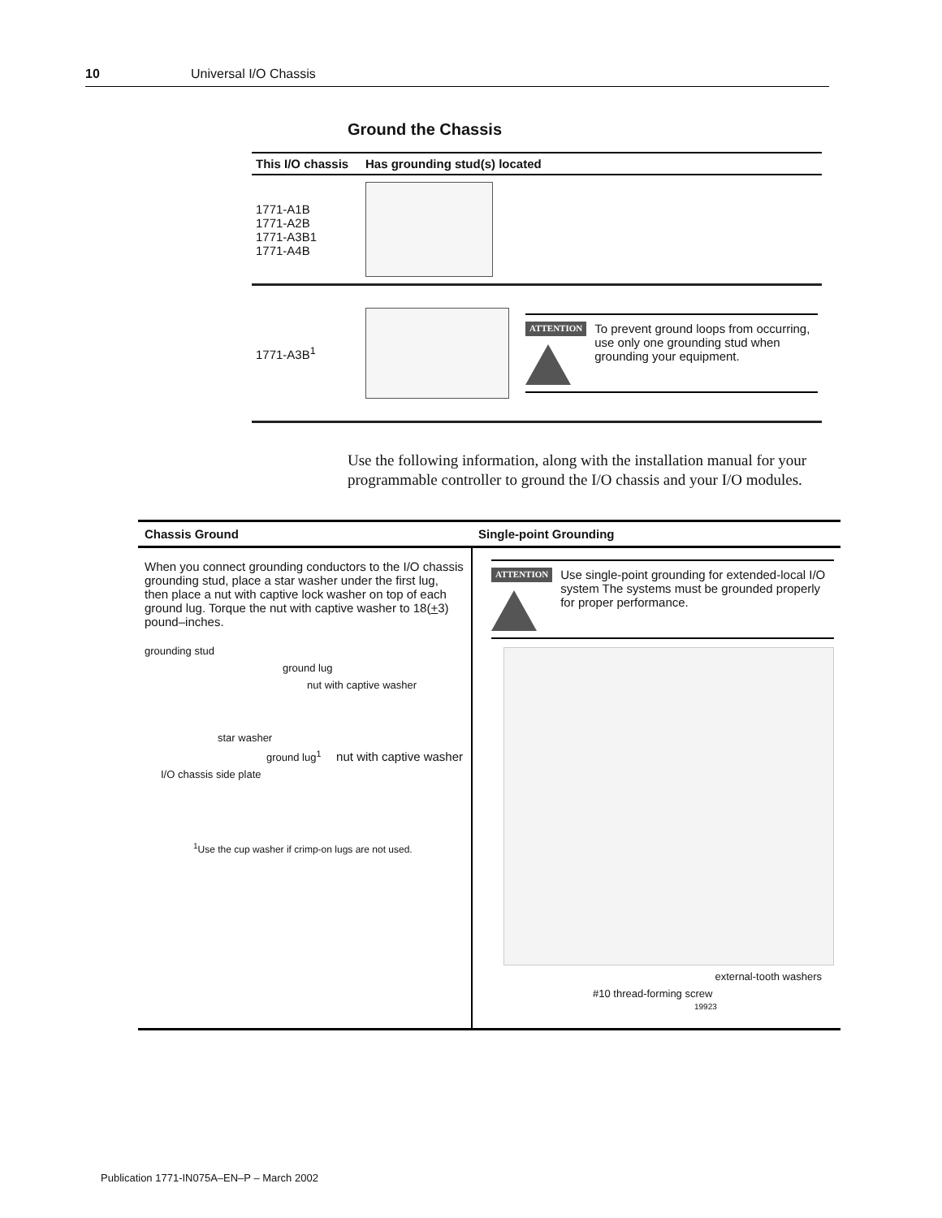10 Universal I/O Chassis
Ground the Chassis
| This I/O chassis | Has grounding stud(s) located |
| --- | --- |
| 1771-A1B 1771-A2B 1771-A3B1 1771-A4B | |
| 1771-A3B<sup>1</sup> | ATTENTION To prevent ground loops from occurring, use only one grounding stud when grounding your equipment. |
Use the following information, along with the installation manual for your programmable controller to ground the I/O chassis and your I/O modules.
| Chassis Ground | Single-point Grounding |
| --- | --- |
| When you connect grounding conductors to the I/O chassis grounding stud, place a star washer under the first lug, then place a nut with captive lock washer on top of each ground lug. Torque the nut with captive washer to 18( + 3) pound–inches. grounding stud ground lug nut with captive washer star washer ground lug<sup>1</sup> nut with captive washer I/O chassis side plate <sup>1</sup> Use the cup washer if crimp-on lugs are not used. | ATTENTION Use single-point grounding for extended-local I/O system The systems must be grounded properly for proper performance. external-tooth washers #10 thread-forming screw 19923 |
Publication 1771-IN075A–EN–P – March 2002